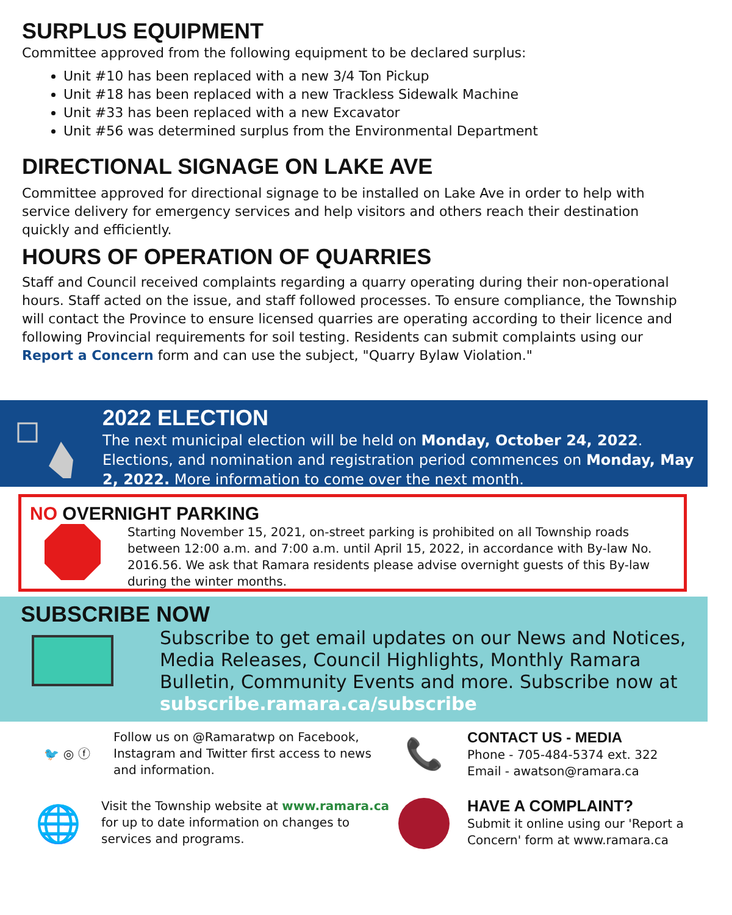SURPLUS EQUIPMENT
Committee approved from the following equipment to be declared surplus:
Unit #10 has been replaced with a new 3/4 Ton Pickup
Unit #18 has been replaced with a new Trackless Sidewalk Machine
Unit #33 has been replaced with a new Excavator
Unit #56 was determined surplus from the Environmental Department
DIRECTIONAL SIGNAGE ON LAKE AVE
Committee approved for directional signage to be installed on Lake Ave in order to help with service delivery for emergency services and help visitors and others reach their destination quickly and efficiently.
HOURS OF OPERATION OF QUARRIES
Staff and Council received complaints regarding a quarry operating during their non-operational hours. Staff acted on the issue, and staff followed processes. To ensure compliance, the Township will contact the Province to ensure licensed quarries are operating according to their licence and following Provincial requirements for soil testing. Residents can submit complaints using our Report a Concern form and can use the subject, "Quarry Bylaw Violation."
2022 ELECTION
The next municipal election will be held on Monday, October 24, 2022. Elections, and nomination and registration period commences on Monday, May 2, 2022. More information to come over the next month.
NO OVERNIGHT PARKING
Starting November 15, 2021, on-street parking is prohibited on all Township roads between 12:00 a.m. and 7:00 a.m. until April 15, 2022, in accordance with By-law No. 2016.56. We ask that Ramara residents please advise overnight guests of this By-law during the winter months.
SUBSCRIBE NOW
Subscribe to get email updates on our News and Notices, Media Releases, Council Highlights, Monthly Ramara Bulletin, Community Events and more. Subscribe now at subscribe.ramara.ca/subscribe
🐦 ◎ ⓕ Follow us on @Ramaratwp on Facebook, Instagram and Twitter first access to news and information.
📞
CONTACT US - MEDIA
Phone - 705-484-5374 ext. 322
Email - awatson@ramara.ca
🌐
Visit the Township website at www.ramara.ca for up to date information on changes to services and programs.
HAVE A COMPLAINT?
Submit it online using our 'Report a Concern' form at www.ramara.ca